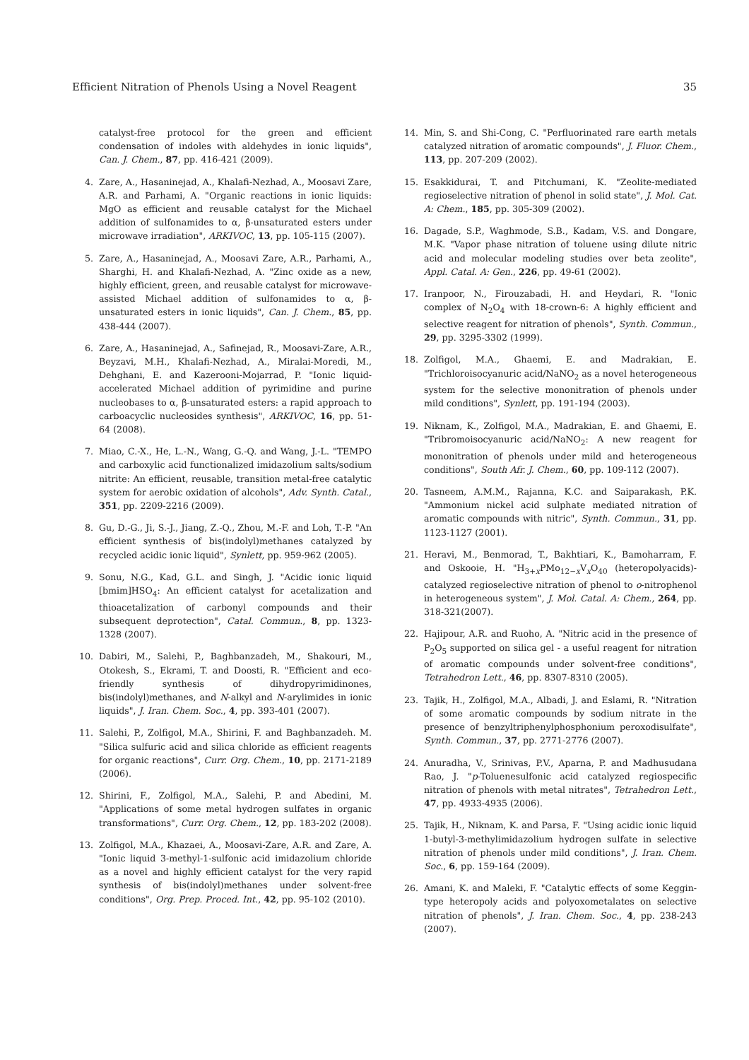Efficient Nitration of Phenols Using a Novel Reagent 35
catalyst-free protocol for the green and efficient condensation of indoles with aldehydes in ionic liquids", Can. J. Chem., 87, pp. 416-421 (2009).
4. Zare, A., Hasaninejad, A., Khalafi-Nezhad, A., Moosavi Zare, A.R. and Parhami, A. "Organic reactions in ionic liquids: MgO as efficient and reusable catalyst for the Michael addition of sulfonamides to α, β-unsaturated esters under microwave irradiation", ARKIVOC, 13, pp. 105-115 (2007).
5. Zare, A., Hasaninejad, A., Moosavi Zare, A.R., Parhami, A., Sharghi, H. and Khalafi-Nezhad, A. "Zinc oxide as a new, highly efficient, green, and reusable catalyst for microwave-assisted Michael addition of sulfonamides to α, β-unsaturated esters in ionic liquids", Can. J. Chem., 85, pp. 438-444 (2007).
6. Zare, A., Hasaninejad, A., Safinejad, R., Moosavi-Zare, A.R., Beyzavi, M.H., Khalafi-Nezhad, A., Miralai-Moredi, M., Dehghani, E. and Kazerooni-Mojarrad, P. "Ionic liquid-accelerated Michael addition of pyrimidine and purine nucleobases to α, β-unsaturated esters: a rapid approach to carboacyclic nucleosides synthesis", ARKIVOC, 16, pp. 51-64 (2008).
7. Miao, C.-X., He, L.-N., Wang, G.-Q. and Wang, J.-L. "TEMPO and carboxylic acid functionalized imidazolium salts/sodium nitrite: An efficient, reusable, transition metal-free catalytic system for aerobic oxidation of alcohols", Adv. Synth. Catal., 351, pp. 2209-2216 (2009).
8. Gu, D.-G., Ji, S.-J., Jiang, Z.-Q., Zhou, M.-F. and Loh, T.-P. "An efficient synthesis of bis(indolyl)methanes catalyzed by recycled acidic ionic liquid", Synlett, pp. 959-962 (2005).
9. Sonu, N.G., Kad, G.L. and Singh, J. "Acidic ionic liquid [bmim]HSO<sub>4</sub>: An efficient catalyst for acetalization and thioacetalization of carbonyl compounds and their subsequent deprotection", Catal. Commun., 8, pp. 1323-1328 (2007).
10. Dabiri, M., Salehi, P., Baghbanzadeh, M., Shakouri, M., Otokesh, S., Ekrami, T. and Doosti, R. "Efficient and eco-friendly synthesis of dihydropyrimidinones, bis(indolyl)methanes, and N-alkyl and N-arylimides in ionic liquids", J. Iran. Chem. Soc., 4, pp. 393-401 (2007).
11. Salehi, P., Zolfigol, M.A., Shirini, F. and Baghbanzadeh. M. "Silica sulfuric acid and silica chloride as efficient reagents for organic reactions", Curr. Org. Chem., 10, pp. 2171-2189 (2006).
12. Shirini, F., Zolfigol, M.A., Salehi, P. and Abedini, M. "Applications of some metal hydrogen sulfates in organic transformations", Curr. Org. Chem., 12, pp. 183-202 (2008).
13. Zolfigol, M.A., Khazaei, A., Moosavi-Zare, A.R. and Zare, A. "Ionic liquid 3-methyl-1-sulfonic acid imidazolium chloride as a novel and highly efficient catalyst for the very rapid synthesis of bis(indolyl)methanes under solvent-free conditions", Org. Prep. Proced. Int., 42, pp. 95-102 (2010).
14. Min, S. and Shi-Cong, C. "Perfluorinated rare earth metals catalyzed nitration of aromatic compounds", J. Fluor. Chem., 113, pp. 207-209 (2002).
15. Esakkidurai, T. and Pitchumani, K. "Zeolite-mediated regioselective nitration of phenol in solid state", J. Mol. Cat. A: Chem., 185, pp. 305-309 (2002).
16. Dagade, S.P., Waghmode, S.B., Kadam, V.S. and Dongare, M.K. "Vapor phase nitration of toluene using dilute nitric acid and molecular modeling studies over beta zeolite", Appl. Catal. A: Gen., 226, pp. 49-61 (2002).
17. Iranpoor, N., Firouzabadi, H. and Heydari, R. "Ionic complex of N<sub>2</sub>O<sub>4</sub> with 18-crown-6: A highly efficient and selective reagent for nitration of phenols", Synth. Commun., 29, pp. 3295-3302 (1999).
18. Zolfigol, M.A., Ghaemi, E. and Madrakian, E. "Trichloroisocyanuric acid/NaNO<sub>2</sub> as a novel heterogeneous system for the selective mononitration of phenols under mild conditions", Synlett, pp. 191-194 (2003).
19. Niknam, K., Zolfigol, M.A., Madrakian, E. and Ghaemi, E. "Tribromoisocyanuric acid/NaNO<sub>2</sub>: A new reagent for mononitration of phenols under mild and heterogeneous conditions", South Afr. J. Chem., 60, pp. 109-112 (2007).
20. Tasneem, A.M.M., Rajanna, K.C. and Saiparakash, P.K. "Ammonium nickel acid sulphate mediated nitration of aromatic compounds with nitric", Synth. Commun., 31, pp. 1123-1127 (2001).
21. Heravi, M., Benmorad, T., Bakhtiari, K., Bamoharram, F. and Oskooie, H. "H<sub>3+x</sub>PMo<sub>12−x</sub>V<sub>x</sub>O<sub>40</sub> (heteropolyacids)-catalyzed regioselective nitration of phenol to o-nitrophenol in heterogeneous system", J. Mol. Catal. A: Chem., 264, pp. 318-321(2007).
22. Hajipour, A.R. and Ruoho, A. "Nitric acid in the presence of P<sub>2</sub>O<sub>5</sub> supported on silica gel - a useful reagent for nitration of aromatic compounds under solvent-free conditions", Tetrahedron Lett., 46, pp. 8307-8310 (2005).
23. Tajik, H., Zolfigol, M.A., Albadi, J. and Eslami, R. "Nitration of some aromatic compounds by sodium nitrate in the presence of benzyltriphenylphosphonium peroxodisulfate", Synth. Commun., 37, pp. 2771-2776 (2007).
24. Anuradha, V., Srinivas, P.V., Aparna, P. and Madhusudana Rao, J. "p-Toluenesulfonic acid catalyzed regiospecific nitration of phenols with metal nitrates", Tetrahedron Lett., 47, pp. 4933-4935 (2006).
25. Tajik, H., Niknam, K. and Parsa, F. "Using acidic ionic liquid 1-butyl-3-methylimidazolium hydrogen sulfate in selective nitration of phenols under mild conditions", J. Iran. Chem. Soc., 6, pp. 159-164 (2009).
26. Amani, K. and Maleki, F. "Catalytic effects of some Keggin-type heteropoly acids and polyoxometalates on selective nitration of phenols", J. Iran. Chem. Soc., 4, pp. 238-243 (2007).